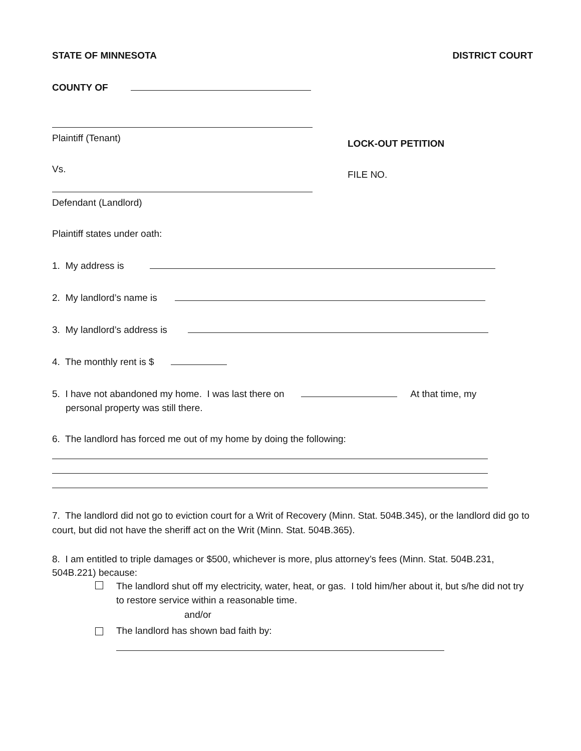STATE OF MINNESOTA DISTRICT COURT
COUNTY OF
Plaintiff (Tenant)
Vs.
Defendant (Landlord)
LOCK-OUT PETITION
FILE NO.
Plaintiff states under oath:
1. My address is
2. My landlord’s name is
3. My landlord’s address is
4. The monthly rent is $
5. I have not abandoned my home. I was last there on At that time, my
personal property was still there.
6. The landlord has forced me out of my home by doing the following:
7. The landlord did not go to eviction court for a Writ of Recovery (Minn. Stat. 504B.345), or the landlord did go to court, but did not have the sheriff act on the Writ (Minn. Stat. 504B.365).
8. I am entitled to triple damages or $500, whichever is more, plus attorney’s fees (Minn. Stat. 504B.231, 504B.221) because:
The landlord shut off my electricity, water, heat, or gas. I told him/her about it, but s/he did not try to restore service within a reasonable time.
and/or
The landlord has shown bad faith by: